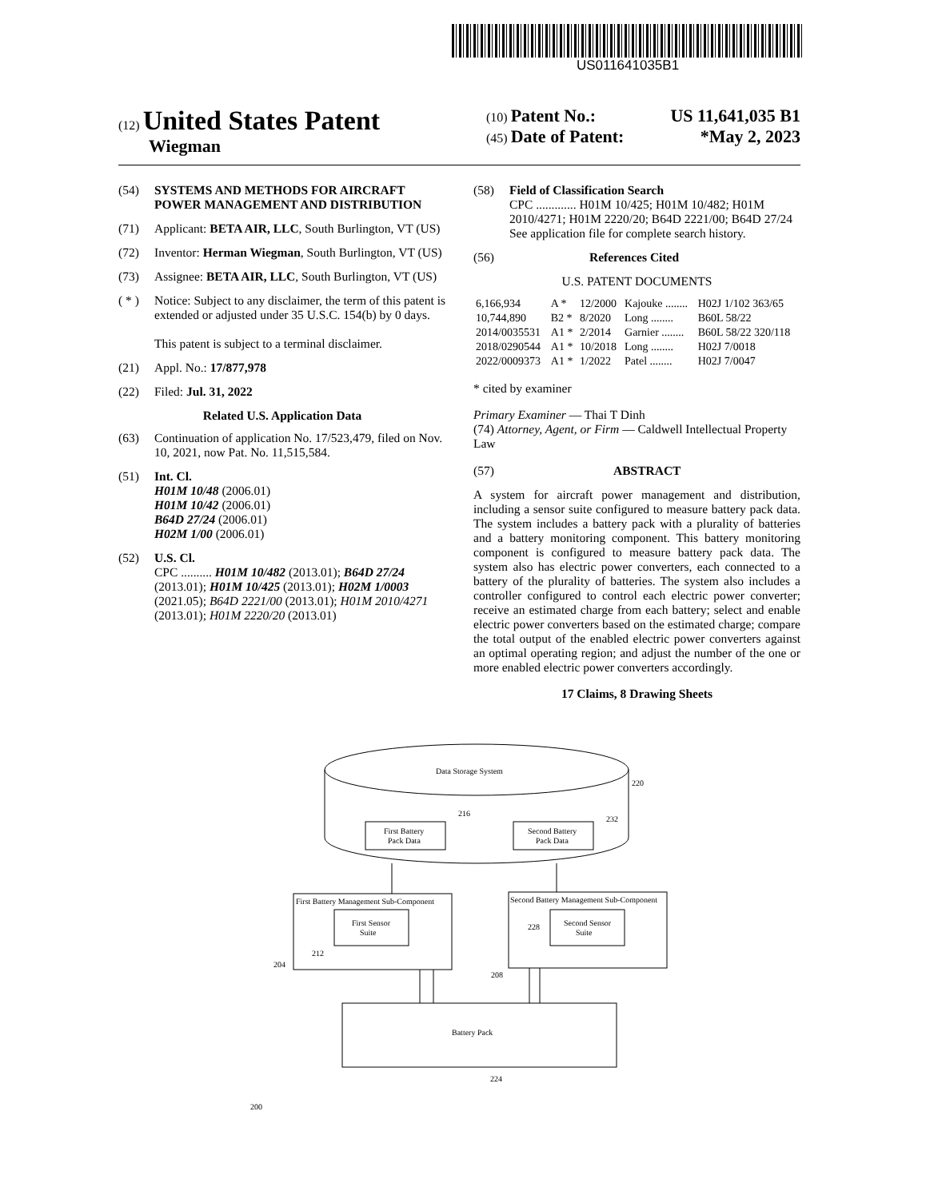US011641035B1
(12) United States Patent
Wiegman
(10) Patent No.: US 11,641,035 B1
(45) Date of Patent: *May 2, 2023
(54) SYSTEMS AND METHODS FOR AIRCRAFT POWER MANAGEMENT AND DISTRIBUTION
(71) Applicant: BETA AIR, LLC, South Burlington, VT (US)
(72) Inventor: Herman Wiegman, South Burlington, VT (US)
(73) Assignee: BETA AIR, LLC, South Burlington, VT (US)
( * ) Notice: Subject to any disclaimer, the term of this patent is extended or adjusted under 35 U.S.C. 154(b) by 0 days.
This patent is subject to a terminal disclaimer.
(21) Appl. No.: 17/877,978
(22) Filed: Jul. 31, 2022
Related U.S. Application Data
(63) Continuation of application No. 17/523,479, filed on Nov. 10, 2021, now Pat. No. 11,515,584.
(51) Int. Cl.
H01M 10/48 (2006.01)
H01M 10/42 (2006.01)
B64D 27/24 (2006.01)
H02M 1/00 (2006.01)
(52) U.S. Cl.
CPC .......... H01M 10/482 (2013.01); B64D 27/24 (2013.01); H01M 10/425 (2013.01); H02M 1/0003 (2021.05); B64D 2221/00 (2013.01); H01M 2010/4271 (2013.01); H01M 2220/20 (2013.01)
(58) Field of Classification Search
CPC ............. H01M 10/425; H01M 10/482; H01M 2010/4271; H01M 2220/20; B64D 2221/00; B64D 27/24
See application file for complete search history.
(56) References Cited
U.S. PATENT DOCUMENTS
| 6,166,934 | A * | 12/2000 | Kajouke ........ | H02J 1/102 363/65 |
| 10,744,890 | B2 * | 8/2020 | Long ........ | B60L 58/22 |
| 2014/0035531 | A1 * | 2/2014 | Garnier ........ | B60L 58/22 320/118 |
| 2018/0290544 | A1 * | 10/2018 | Long ........ | H02J 7/0018 |
| 2022/0009373 | A1 * | 1/2022 | Patel ........ | H02J 7/0047 |
* cited by examiner
Primary Examiner — Thai T Dinh
(74) Attorney, Agent, or Firm — Caldwell Intellectual Property Law
(57) ABSTRACT
A system for aircraft power management and distribution, including a sensor suite configured to measure battery pack data. The system includes a battery pack with a plurality of batteries and a battery monitoring component. This battery monitoring component is configured to measure battery pack data. The system also has electric power converters, each connected to a battery of the plurality of batteries. The system also includes a controller configured to control each electric power converter; receive an estimated charge from each battery; select and enable electric power converters based on the estimated charge; compare the total output of the enabled electric power converters against an optimal operating region; and adjust the number of the one or more enabled electric power converters accordingly.
17 Claims, 8 Drawing Sheets
Data Storage System
220
First Battery
Pack Data
216
Second Battery
Pack Data
232
First Battery Management Sub-Component
First Sensor
Suite
212
204
Second Battery Management Sub-Component
Second Sensor
Suite
228
208
Battery Pack
224
200